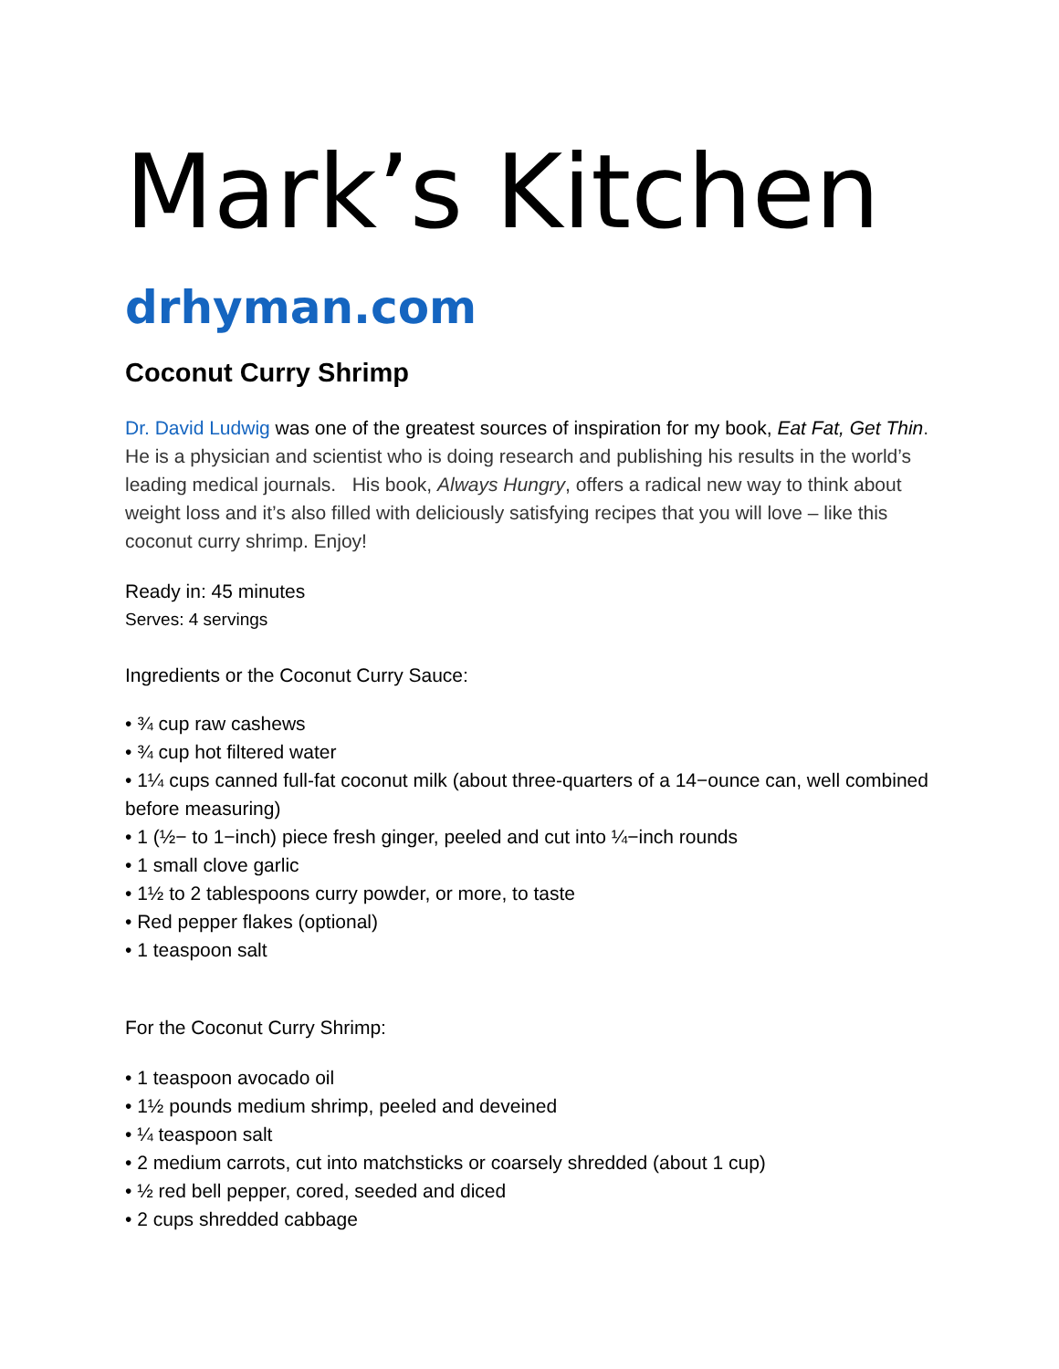Mark’s Kitchen
drhyman.com
Coconut Curry Shrimp
Dr. David Ludwig was one of the greatest sources of inspiration for my book, Eat Fat, Get Thin. He is a physician and scientist who is doing research and publishing his results in the world’s leading medical journals. His book, Always Hungry, offers a radical new way to think about weight loss and it’s also filled with deliciously satisfying recipes that you will love – like this coconut curry shrimp. Enjoy!
Ready in: 45 minutes
Serves: 4 servings
Ingredients or the Coconut Curry Sauce:
• ¾ cup raw cashews
• ¾ cup hot filtered water
• 1¼ cups canned full-fat coconut milk (about three-quarters of a 14−ounce can, well combined before measuring)
• 1 (½− to 1−inch) piece fresh ginger, peeled and cut into ¼−inch rounds
• 1 small clove garlic
• 1½ to 2 tablespoons curry powder, or more, to taste
• Red pepper flakes (optional)
• 1 teaspoon salt
For the Coconut Curry Shrimp:
• 1 teaspoon avocado oil
• 1½ pounds medium shrimp, peeled and deveined
• ¼ teaspoon salt
• 2 medium carrots, cut into matchsticks or coarsely shredded (about 1 cup)
• ½ red bell pepper, cored, seeded and diced
• 2 cups shredded cabbage